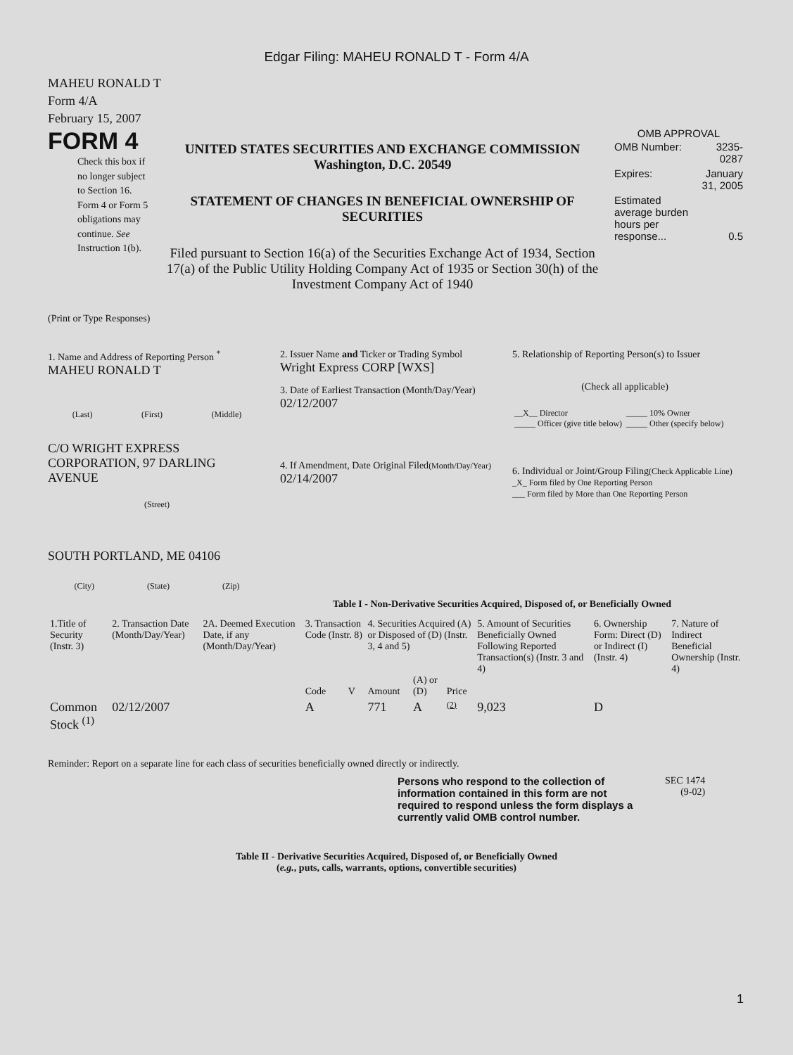Edgar Filing: MAHEU RONALD T - Form 4/A
MAHEU RONALD T
Form 4/A
February 15, 2007
FORM 4
Check this box if no longer subject to Section 16. Form 4 or Form 5 obligations may continue. See Instruction 1(b).
UNITED STATES SECURITIES AND EXCHANGE COMMISSION
Washington, D.C. 20549
STATEMENT OF CHANGES IN BENEFICIAL OWNERSHIP OF SECURITIES
Filed pursuant to Section 16(a) of the Securities Exchange Act of 1934, Section 17(a) of the Public Utility Holding Company Act of 1935 or Section 30(h) of the Investment Company Act of 1940
OMB APPROVAL
| OMB Number: | 3235-0287 |
| Expires: | January 31, 2005 |
| Estimated average burden hours per response... | 0.5 |
(Print or Type Responses)
1. Name and Address of Reporting Person <sup>*</sup>
MAHEU RONALD T
(Last) (First) (Middle)
C/O WRIGHT EXPRESS CORPORATION, 97 DARLING AVENUE
(Street)
SOUTH PORTLAND, ME 04106
(City) (State) (Zip)
2. Issuer Name and Ticker or Trading Symbol
Wright Express CORP [WXS]
3. Date of Earliest Transaction (Month/Day/Year)
02/12/2007
4. If Amendment, Date Original Filed(Month/Day/Year)
02/14/2007
5. Relationship of Reporting Person(s) to Issuer
(Check all applicable)
| __X__ Director _____ Officer (give title below) | _____ 10% Owner _____ Other (specify below) |
6. Individual or Joint/Group Filing(Check Applicable Line)
_X_ Form filed by One Reporting Person
___ Form filed by More than One Reporting Person
Table I - Non-Derivative Securities Acquired, Disposed of, or Beneficially Owned
| 1.Title of Security (Instr. 3) | 2. Transaction Date (Month/Day/Year) | 2A. Deemed Execution Date, if any (Month/Day/Year) | 3. Transaction Code (Instr. 8) | | 4. Securities Acquired (A) or Disposed of (D) (Instr. 3, 4 and 5) | | | 5. Amount of Securities Beneficially Owned Following Reported Transaction(s) (Instr. 3 and 4) | 6. Ownership Form: Direct (D) or Indirect (I) (Instr. 4) | 7. Nature of Indirect Beneficial Ownership (Instr. 4) |
| --- | --- | --- | --- | --- | --- | --- | --- | --- | --- | --- |
| | | | Code | V | Amount | (A) or (D) | Price | | | |
| Common Stock <sup>(1)</sup> | 02/12/2007 | | A | | 771 | A | (2) | 9,023 | D | |
Reminder: Report on a separate line for each class of securities beneficially owned directly or indirectly.
Persons who respond to the collection of information contained in this form are not required to respond unless the form displays a currently valid OMB control number.
SEC 1474
(9-02)
Table II - Derivative Securities Acquired, Disposed of, or Beneficially Owned
(e.g., puts, calls, warrants, options, convertible securities)
1